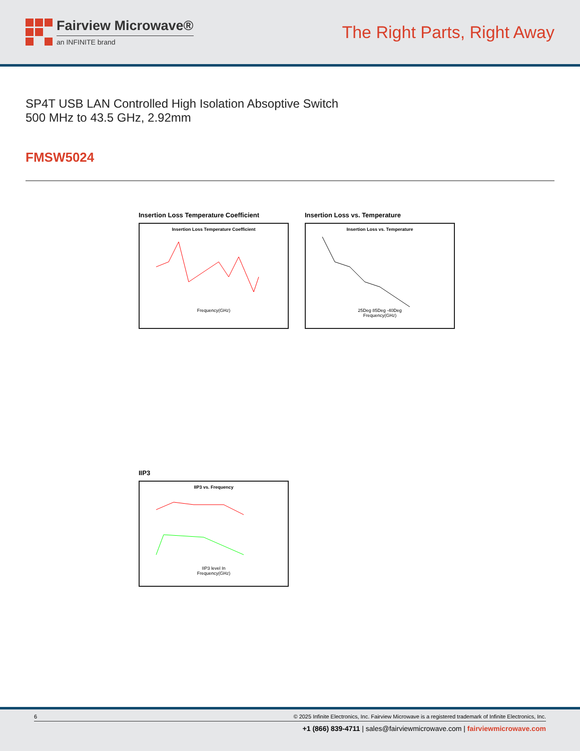Fairview Microwave®
an INFINITE brand
The Right Parts, Right Away
SP4T USB LAN Controlled High Isolation Absoptive Switch 500 MHz to 43.5 GHz, 2.92mm
FMSW5024
Insertion Loss Temperature Coefficient
Insertion Loss Temperature Coefficient
Frequency(GHz)
Insertion Loss vs. Temperature
Insertion Loss vs. Temperature
25Deg 85Deg -40Deg
Frequency(GHz)
IIP3
IIP3 vs. Frequency
IIP3 level In
Frequency(GHz)
6 © 2025 Infinite Electronics, Inc. Fairview Microwave is a registered trademark of Infinite Electronics, Inc.
+1 (866) 839-4711 | sales@fairviewmicrowave.com | fairviewmicrowave.com